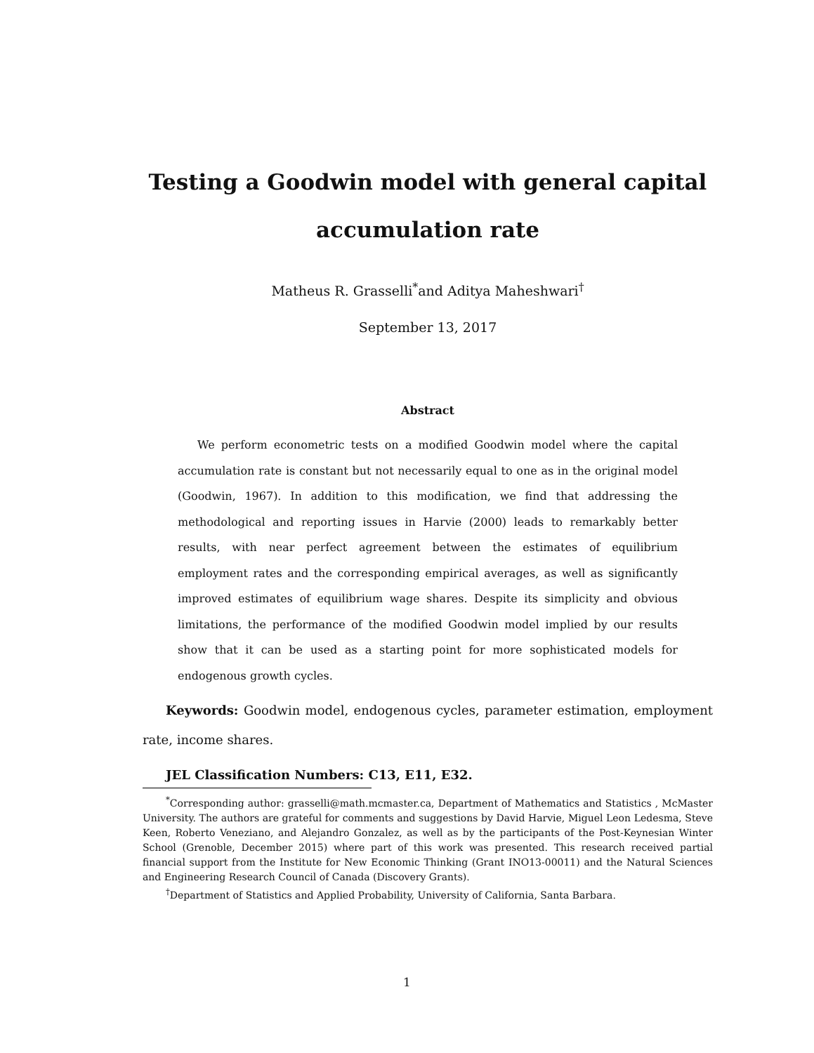Testing a Goodwin model with general capital accumulation rate
Matheus R. Grasselli<sup>*</sup>and Aditya Maheshwari<sup>†</sup>
September 13, 2017
Abstract
We perform econometric tests on a modified Goodwin model where the capital accumulation rate is constant but not necessarily equal to one as in the original model (Goodwin, 1967). In addition to this modification, we find that addressing the methodological and reporting issues in Harvie (2000) leads to remarkably better results, with near perfect agreement between the estimates of equilibrium employment rates and the corresponding empirical averages, as well as significantly improved estimates of equilibrium wage shares. Despite its simplicity and obvious limitations, the performance of the modified Goodwin model implied by our results show that it can be used as a starting point for more sophisticated models for endogenous growth cycles.
Keywords: Goodwin model, endogenous cycles, parameter estimation, employment rate, income shares.
JEL Classification Numbers: C13, E11, E32.
<sup>*</sup> Corresponding author: grasselli@math.mcmaster.ca, Department of Mathematics and Statistics , McMaster University. The authors are grateful for comments and suggestions by David Harvie, Miguel Leon Ledesma, Steve Keen, Roberto Veneziano, and Alejandro Gonzalez, as well as by the participants of the Post-Keynesian Winter School (Grenoble, December 2015) where part of this work was presented. This research received partial financial support from the Institute for New Economic Thinking (Grant INO13-00011) and the Natural Sciences and Engineering Research Council of Canada (Discovery Grants).
<sup>†</sup> Department of Statistics and Applied Probability, University of California, Santa Barbara.
1